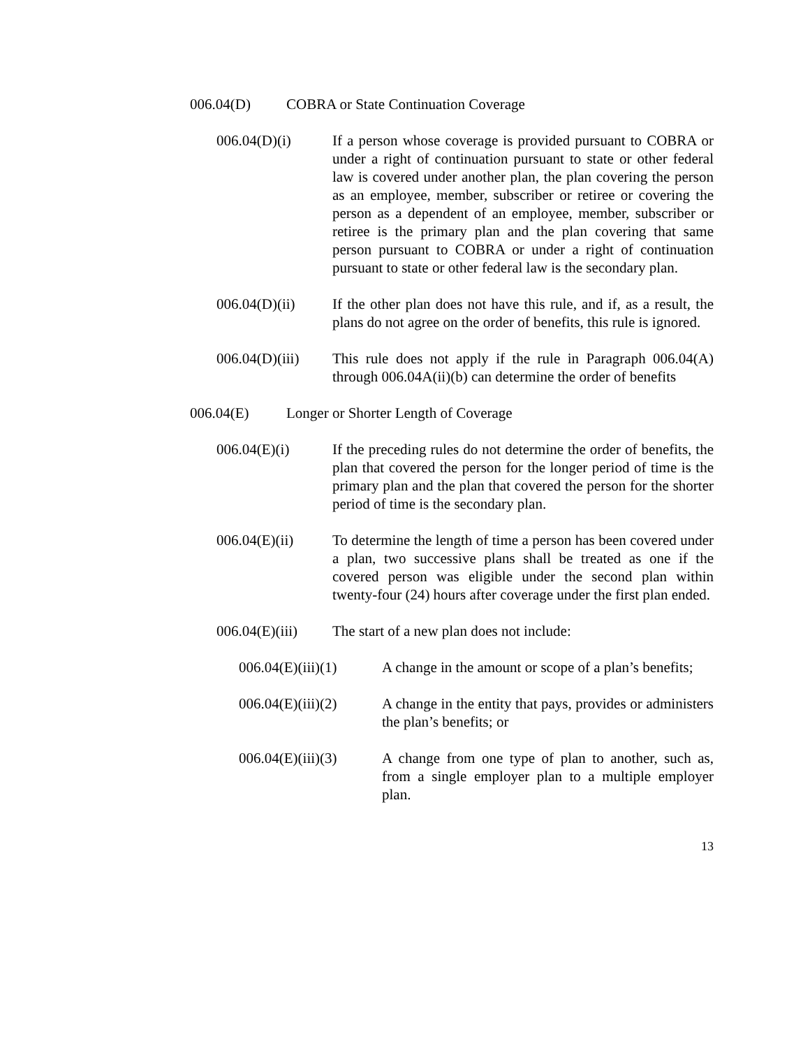006.04(D) COBRA or State Continuation Coverage
006.04(D)(i) If a person whose coverage is provided pursuant to COBRA or under a right of continuation pursuant to state or other federal law is covered under another plan, the plan covering the person as an employee, member, subscriber or retiree or covering the person as a dependent of an employee, member, subscriber or retiree is the primary plan and the plan covering that same person pursuant to COBRA or under a right of continuation pursuant to state or other federal law is the secondary plan.
006.04(D)(ii) If the other plan does not have this rule, and if, as a result, the plans do not agree on the order of benefits, this rule is ignored.
006.04(D)(iii) This rule does not apply if the rule in Paragraph 006.04(A) through 006.04A(ii)(b) can determine the order of benefits
006.04(E) Longer or Shorter Length of Coverage
006.04(E)(i) If the preceding rules do not determine the order of benefits, the plan that covered the person for the longer period of time is the primary plan and the plan that covered the person for the shorter period of time is the secondary plan.
006.04(E)(ii) To determine the length of time a person has been covered under a plan, two successive plans shall be treated as one if the covered person was eligible under the second plan within twenty-four (24) hours after coverage under the first plan ended.
006.04(E)(iii) The start of a new plan does not include:
006.04(E)(iii)(1) A change in the amount or scope of a plan’s benefits;
006.04(E)(iii)(2) A change in the entity that pays, provides or administers the plan’s benefits; or
006.04(E)(iii)(3) A change from one type of plan to another, such as, from a single employer plan to a multiple employer plan.
13